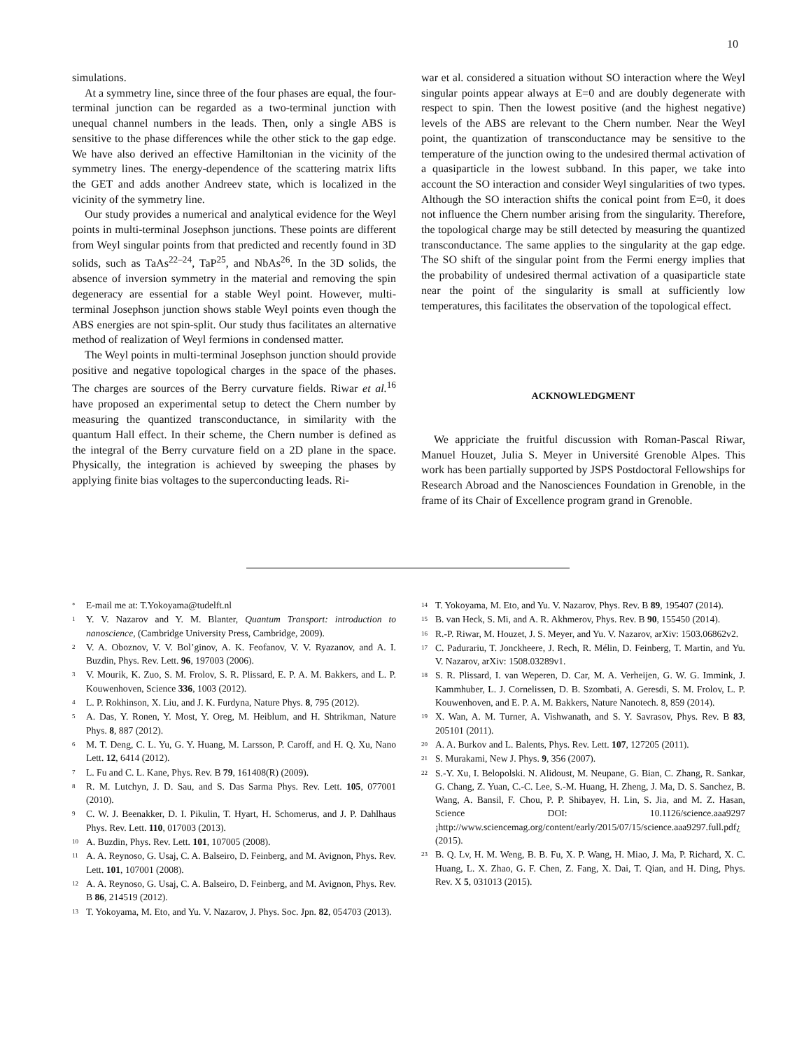10
simulations.
At a symmetry line, since three of the four phases are equal, the four-terminal junction can be regarded as a two-terminal junction with unequal channel numbers in the leads. Then, only a single ABS is sensitive to the phase differences while the other stick to the gap edge. We have also derived an effective Hamiltonian in the vicinity of the symmetry lines. The energy-dependence of the scattering matrix lifts the GET and adds another Andreev state, which is localized in the vicinity of the symmetry line.
Our study provides a numerical and analytical evidence for the Weyl points in multi-terminal Josephson junctions. These points are different from Weyl singular points from that predicted and recently found in 3D solids, such as TaAs<sup>22–24</sup>, TaP<sup>25</sup>, and NbAs<sup>26</sup>. In the 3D solids, the absence of inversion symmetry in the material and removing the spin degeneracy are essential for a stable Weyl point. However, multi-terminal Josephson junction shows stable Weyl points even though the ABS energies are not spin-split. Our study thus facilitates an alternative method of realization of Weyl fermions in condensed matter.
The Weyl points in multi-terminal Josephson junction should provide positive and negative topological charges in the space of the phases. The charges are sources of the Berry curvature fields. Riwar et al.<sup>16</sup> have proposed an experimental setup to detect the Chern number by measuring the quantized transconductance, in similarity with the quantum Hall effect. In their scheme, the Chern number is defined as the integral of the Berry curvature field on a 2D plane in the space. Physically, the integration is achieved by sweeping the phases by applying finite bias voltages to the superconducting leads. Ri-
war et al. considered a situation without SO interaction where the Weyl singular points appear always at E=0 and are doubly degenerate with respect to spin. Then the lowest positive (and the highest negative) levels of the ABS are relevant to the Chern number. Near the Weyl point, the quantization of transconductance may be sensitive to the temperature of the junction owing to the undesired thermal activation of a quasiparticle in the lowest subband. In this paper, we take into account the SO interaction and consider Weyl singularities of two types. Although the SO interaction shifts the conical point from E=0, it does not influence the Chern number arising from the singularity. Therefore, the topological charge may be still detected by measuring the quantized transconductance. The same applies to the singularity at the gap edge. The SO shift of the singular point from the Fermi energy implies that the probability of undesired thermal activation of a quasiparticle state near the point of the singularity is small at sufficiently low temperatures, this facilitates the observation of the topological effect.
ACKNOWLEDGMENT
We appriciate the fruitful discussion with Roman-Pascal Riwar, Manuel Houzet, Julia S. Meyer in Université Grenoble Alpes. This work has been partially supported by JSPS Postdoctoral Fellowships for Research Abroad and the Nanosciences Foundation in Grenoble, in the frame of its Chair of Excellence program grand in Grenoble.
<sup>*</sup> E-mail me at: T.Yokoyama@tudelft.nl
<sup>1</sup> Y. V. Nazarov and Y. M. Blanter, Quantum Transport: introduction to nanoscience, (Cambridge University Press, Cambridge, 2009).
<sup>2</sup> V. A. Oboznov, V. V. Bol’ginov, A. K. Feofanov, V. V. Ryazanov, and A. I. Buzdin, Phys. Rev. Lett. 96, 197003 (2006).
<sup>3</sup> V. Mourik, K. Zuo, S. M. Frolov, S. R. Plissard, E. P. A. M. Bakkers, and L. P. Kouwenhoven, Science 336, 1003 (2012).
<sup>4</sup> L. P. Rokhinson, X. Liu, and J. K. Furdyna, Nature Phys. 8, 795 (2012).
<sup>5</sup> A. Das, Y. Ronen, Y. Most, Y. Oreg, M. Heiblum, and H. Shtrikman, Nature Phys. 8, 887 (2012).
<sup>6</sup> M. T. Deng, C. L. Yu, G. Y. Huang, M. Larsson, P. Caroff, and H. Q. Xu, Nano Lett. 12, 6414 (2012).
<sup>7</sup> L. Fu and C. L. Kane, Phys. Rev. B 79, 161408(R) (2009).
<sup>8</sup> R. M. Lutchyn, J. D. Sau, and S. Das Sarma Phys. Rev. Lett. 105, 077001 (2010).
<sup>9</sup> C. W. J. Beenakker, D. I. Pikulin, T. Hyart, H. Schomerus, and J. P. Dahlhaus Phys. Rev. Lett. 110, 017003 (2013).
<sup>10</sup> A. Buzdin, Phys. Rev. Lett. 101, 107005 (2008).
<sup>11</sup> A. A. Reynoso, G. Usaj, C. A. Balseiro, D. Feinberg, and M. Avignon, Phys. Rev. Lett. 101, 107001 (2008).
<sup>12</sup> A. A. Reynoso, G. Usaj, C. A. Balseiro, D. Feinberg, and M. Avignon, Phys. Rev. B 86, 214519 (2012).
<sup>13</sup> T. Yokoyama, M. Eto, and Yu. V. Nazarov, J. Phys. Soc. Jpn. 82, 054703 (2013).
<sup>14</sup> T. Yokoyama, M. Eto, and Yu. V. Nazarov, Phys. Rev. B 89, 195407 (2014).
<sup>15</sup> B. van Heck, S. Mi, and A. R. Akhmerov, Phys. Rev. B 90, 155450 (2014).
<sup>16</sup> R.-P. Riwar, M. Houzet, J. S. Meyer, and Yu. V. Nazarov, arXiv: 1503.06862v2.
<sup>17</sup> C. Padurariu, T. Jonckheere, J. Rech, R. Mélin, D. Feinberg, T. Martin, and Yu. V. Nazarov, arXiv: 1508.03289v1.
<sup>18</sup> S. R. Plissard, I. van Weperen, D. Car, M. A. Verheijen, G. W. G. Immink, J. Kammhuber, L. J. Cornelissen, D. B. Szombati, A. Geresdi, S. M. Frolov, L. P. Kouwenhoven, and E. P. A. M. Bakkers, Nature Nanotech. 8, 859 (2014).
<sup>19</sup> X. Wan, A. M. Turner, A. Vishwanath, and S. Y. Savrasov, Phys. Rev. B 83, 205101 (2011).
<sup>20</sup> A. A. Burkov and L. Balents, Phys. Rev. Lett. 107, 127205 (2011).
<sup>21</sup> S. Murakami, New J. Phys. 9, 356 (2007).
<sup>22</sup> S.-Y. Xu, I. Belopolski. N. Alidoust, M. Neupane, G. Bian, C. Zhang, R. Sankar, G. Chang, Z. Yuan, C.-C. Lee, S.-M. Huang, H. Zheng, J. Ma, D. S. Sanchez, B. Wang, A. Bansil, F. Chou, P. P. Shibayev, H. Lin, S. Jia, and M. Z. Hasan, Science DOI: 10.1126/science.aaa9297 ¡http://www.sciencemag.org/content/early/2015/07/15/science.aaa9297.full.pdf¿ (2015).
<sup>23</sup> B. Q. Lv, H. M. Weng, B. B. Fu, X. P. Wang, H. Miao, J. Ma, P. Richard, X. C. Huang, L. X. Zhao, G. F. Chen, Z. Fang, X. Dai, T. Qian, and H. Ding, Phys. Rev. X 5, 031013 (2015).